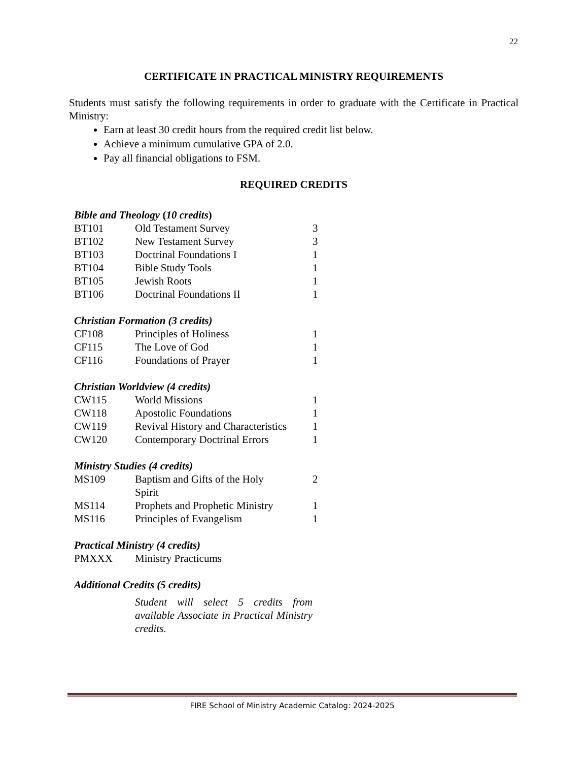22
CERTIFICATE IN PRACTICAL MINISTRY REQUIREMENTS
Students must satisfy the following requirements in order to graduate with the Certificate in Practical Ministry:
Earn at least 30 credit hours from the required credit list below.
Achieve a minimum cumulative GPA of 2.0.
Pay all financial obligations to FSM.
REQUIRED CREDITS
| Bible and Theology ( 10 credits ) | | |
| BT101 | Old Testament Survey | 3 |
| BT102 | New Testament Survey | 3 |
| BT103 | Doctrinal Foundations I | 1 |
| BT104 | Bible Study Tools | 1 |
| BT105 | Jewish Roots | 1 |
| BT106 | Doctrinal Foundations II | 1 |
| Christian Formation (3 credits) | | |
| CF108 | Principles of Holiness | 1 |
| CF115 | The Love of God | 1 |
| CF116 | Foundations of Prayer | 1 |
| Christian Worldview (4 credits) | | |
| CW115 | World Missions | 1 |
| CW118 | Apostolic Foundations | 1 |
| CW119 | Revival History and Characteristics | 1 |
| CW120 | Contemporary Doctrinal Errors | 1 |
| Ministry Studies (4 credits) | | |
| MS109 | Baptism and Gifts of the Holy Spirit | 2 |
| MS114 | Prophets and Prophetic Ministry | 1 |
| MS116 | Principles of Evangelism | 1 |
| Practical Ministry (4 credits) | | |
| PMXXX | Ministry Practicums | |
| Additional Credits (5 credits) | | |
| | Student will select 5 credits from available Associate in Practical Ministry credits. | |
FIRE School of Ministry Academic Catalog: 2024-2025